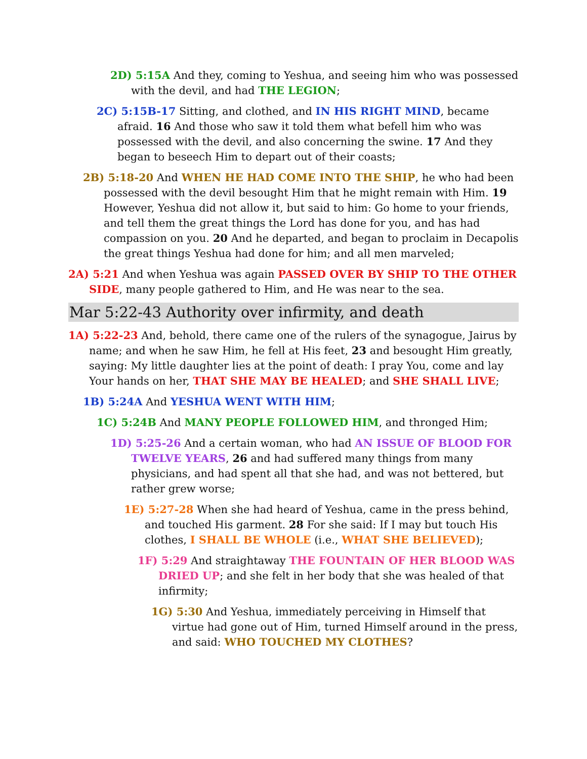2D) 5:15A And they, coming to Yeshua, and seeing him who was possessed with the devil, and had THE LEGION;
2C) 5:15B-17 Sitting, and clothed, and IN HIS RIGHT MIND, became afraid. 16 And those who saw it told them what befell him who was possessed with the devil, and also concerning the swine. 17 And they began to beseech Him to depart out of their coasts;
2B) 5:18-20 And WHEN HE HAD COME INTO THE SHIP, he who had been possessed with the devil besought Him that he might remain with Him. 19 However, Yeshua did not allow it, but said to him: Go home to your friends, and tell them the great things the Lord has done for you, and has had compassion on you. 20 And he departed, and began to proclaim in Decapolis the great things Yeshua had done for him; and all men marveled;
2A) 5:21 And when Yeshua was again PASSED OVER BY SHIP TO THE OTHER SIDE, many people gathered to Him, and He was near to the sea.
Mar 5:22-43 Authority over infirmity, and death
1A) 5:22-23 And, behold, there came one of the rulers of the synagogue, Jairus by name; and when he saw Him, he fell at His feet, 23 and besought Him greatly, saying: My little daughter lies at the point of death: I pray You, come and lay Your hands on her, THAT SHE MAY BE HEALED; and SHE SHALL LIVE;
1B) 5:24A And YESHUA WENT WITH HIM;
1C) 5:24B And MANY PEOPLE FOLLOWED HIM, and thronged Him;
1D) 5:25-26 And a certain woman, who had AN ISSUE OF BLOOD FOR TWELVE YEARS, 26 and had suffered many things from many physicians, and had spent all that she had, and was not bettered, but rather grew worse;
1E) 5:27-28 When she had heard of Yeshua, came in the press behind, and touched His garment. 28 For she said: If I may but touch His clothes, I SHALL BE WHOLE (i.e., WHAT SHE BELIEVED);
1F) 5:29 And straightaway THE FOUNTAIN OF HER BLOOD WAS DRIED UP; and she felt in her body that she was healed of that infirmity;
1G) 5:30 And Yeshua, immediately perceiving in Himself that virtue had gone out of Him, turned Himself around in the press, and said: WHO TOUCHED MY CLOTHES?